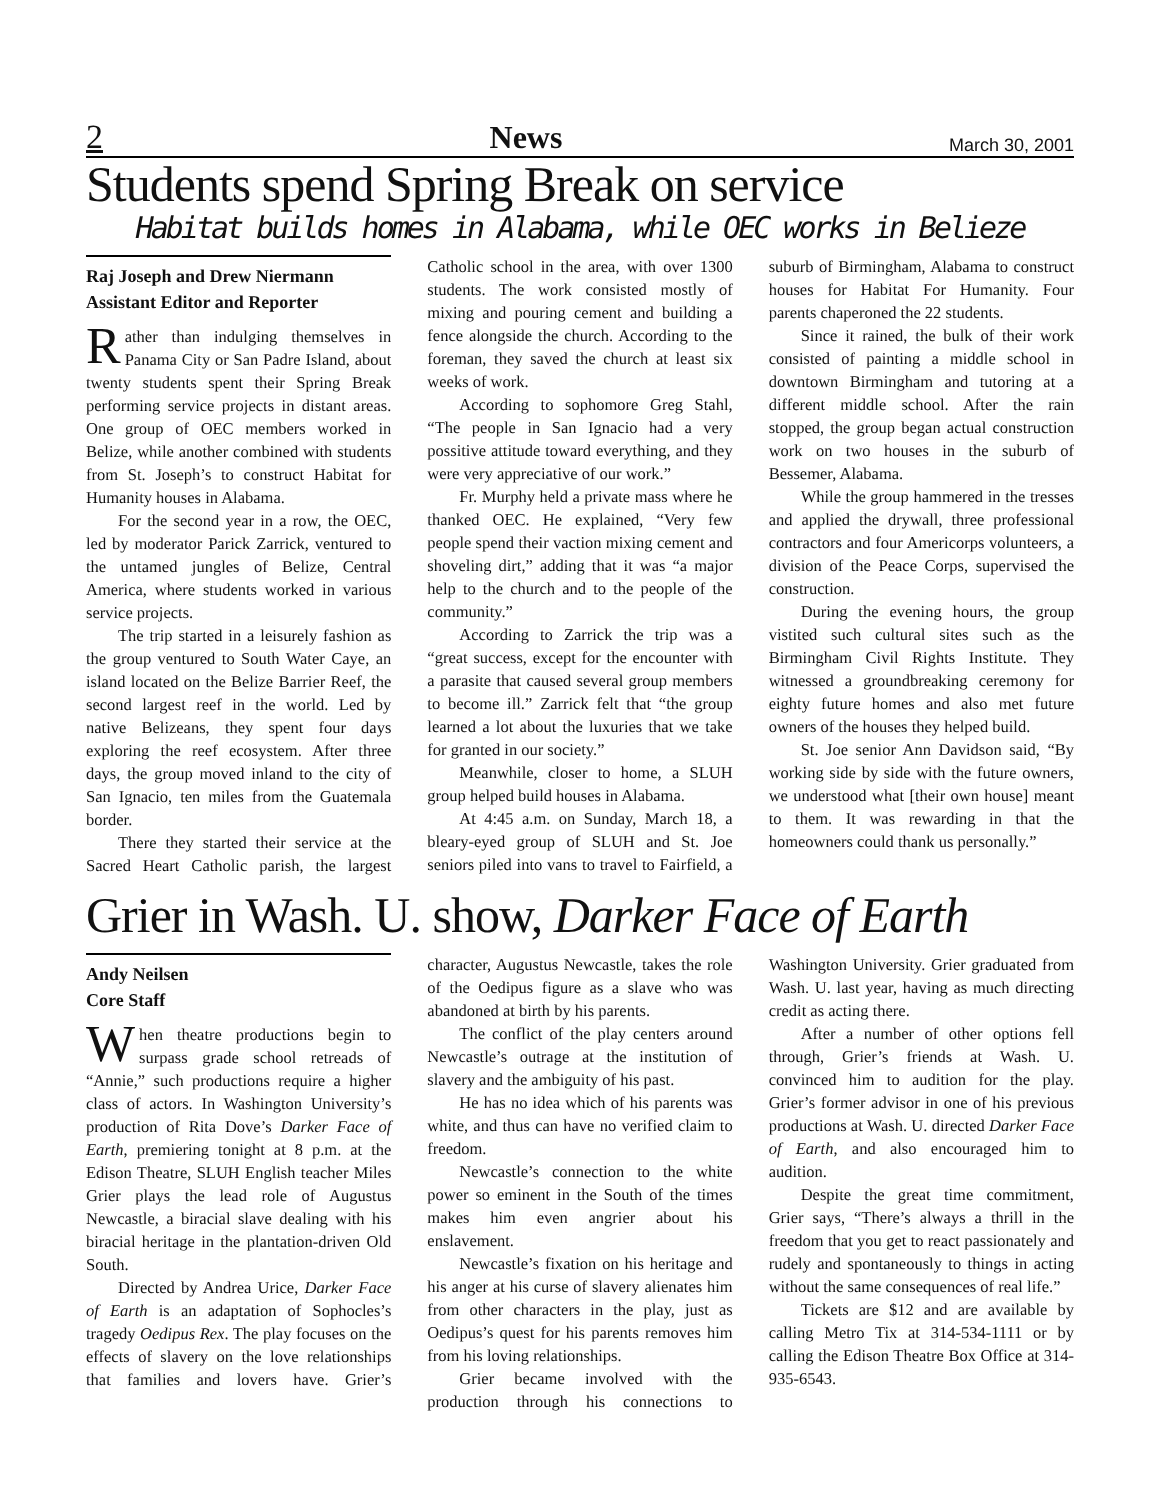2 News March 30, 2001
Students spend Spring Break on service
Habitat builds homes in Alabama, while OEC works in Belieze
Raj Joseph and Drew Niermann
Assistant Editor and Reporter
Rather than indulging themselves in Panama City or San Padre Island, about twenty students spent their Spring Break performing service projects in distant areas. One group of OEC members worked in Belize, while another combined with students from St. Joseph’s to construct Habitat for Humanity houses in Alabama.
For the second year in a row, the OEC, led by moderator Parick Zarrick, ventured to the untamed jungles of Belize, Central America, where students worked in various service projects.
The trip started in a leisurely fashion as the group ventured to South Water Caye, an island located on the Belize Barrier Reef, the second largest reef in the world. Led by native Belizeans, they spent four days exploring the reef ecosystem. After three days, the group moved inland to the city of San Ignacio, ten miles from the Guatemala border.
There they started their service at the Sacred Heart Catholic parish, the largest Catholic school in the area, with over 1300 students. The work consisted mostly of mixing and pouring cement and building a fence alongside the church. According to the foreman, they saved the church at least six weeks of work.
According to sophomore Greg Stahl, “The people in San Ignacio had a very possitive attitude toward everything, and they were very appreciative of our work.”
Fr. Murphy held a private mass where he thanked OEC. He explained, “Very few people spend their vaction mixing cement and shoveling dirt,” adding that it was “a major help to the church and to the people of the community.”
According to Zarrick the trip was a “great success, except for the encounter with a parasite that caused several group members to become ill.” Zarrick felt that “the group learned a lot about the luxuries that we take for granted in our society.”
Meanwhile, closer to home, a SLUH group helped build houses in Alabama.
At 4:45 a.m. on Sunday, March 18, a bleary-eyed group of SLUH and St. Joe seniors piled into vans to travel to Fairfield, a suburb of Birmingham, Alabama to construct houses for Habitat For Humanity. Four parents chaperoned the 22 students.
Since it rained, the bulk of their work consisted of painting a middle school in downtown Birmingham and tutoring at a different middle school. After the rain stopped, the group began actual construction work on two houses in the suburb of Bessemer, Alabama.
While the group hammered in the tresses and applied the drywall, three professional contractors and four Americorps volunteers, a division of the Peace Corps, supervised the construction.
During the evening hours, the group vistited such cultural sites such as the Birmingham Civil Rights Institute. They witnessed a groundbreaking ceremony for eighty future homes and also met future owners of the houses they helped build.
St. Joe senior Ann Davidson said, “By working side by side with the future owners, we understood what [their own house] meant to them. It was rewarding in that the homeowners could thank us personally.”
Grier in Wash. U. show, Darker Face of Earth
Andy Neilsen
Core Staff
When theatre productions begin to surpass grade school retreads of “Annie,” such productions require a higher class of actors. In Washington University’s production of Rita Dove’s Darker Face of Earth, premiering tonight at 8 p.m. at the Edison Theatre, SLUH English teacher Miles Grier plays the lead role of Augustus Newcastle, a biracial slave dealing with his biracial heritage in the plantation-driven Old South.
Directed by Andrea Urice, Darker Face of Earth is an adaptation of Sophocles’s tragedy Oedipus Rex. The play focuses on the effects of slavery on the love relationships that families and lovers have. Grier’s character, Augustus Newcastle, takes the role of the Oedipus figure as a slave who was abandoned at birth by his parents.
The conflict of the play centers around Newcastle’s outrage at the institution of slavery and the ambiguity of his past.
He has no idea which of his parents was white, and thus can have no verified claim to freedom.
Newcastle’s connection to the white power so eminent in the South of the times makes him even angrier about his enslavement.
Newcastle’s fixation on his heritage and his anger at his curse of slavery alienates him from other characters in the play, just as Oedipus’s quest for his parents removes him from his loving relationships.
Grier became involved with the production through his connections to Washington University. Grier graduated from Wash. U. last year, having as much directing credit as acting there.
After a number of other options fell through, Grier’s friends at Wash. U. convinced him to audition for the play. Grier’s former advisor in one of his previous productions at Wash. U. directed Darker Face of Earth, and also encouraged him to audition.
Despite the great time commitment, Grier says, “There’s always a thrill in the freedom that you get to react passionately and rudely and spontaneously to things in acting without the same consequences of real life.”
Tickets are $12 and are available by calling Metro Tix at 314-534-1111 or by calling the Edison Theatre Box Office at 314-935-6543.